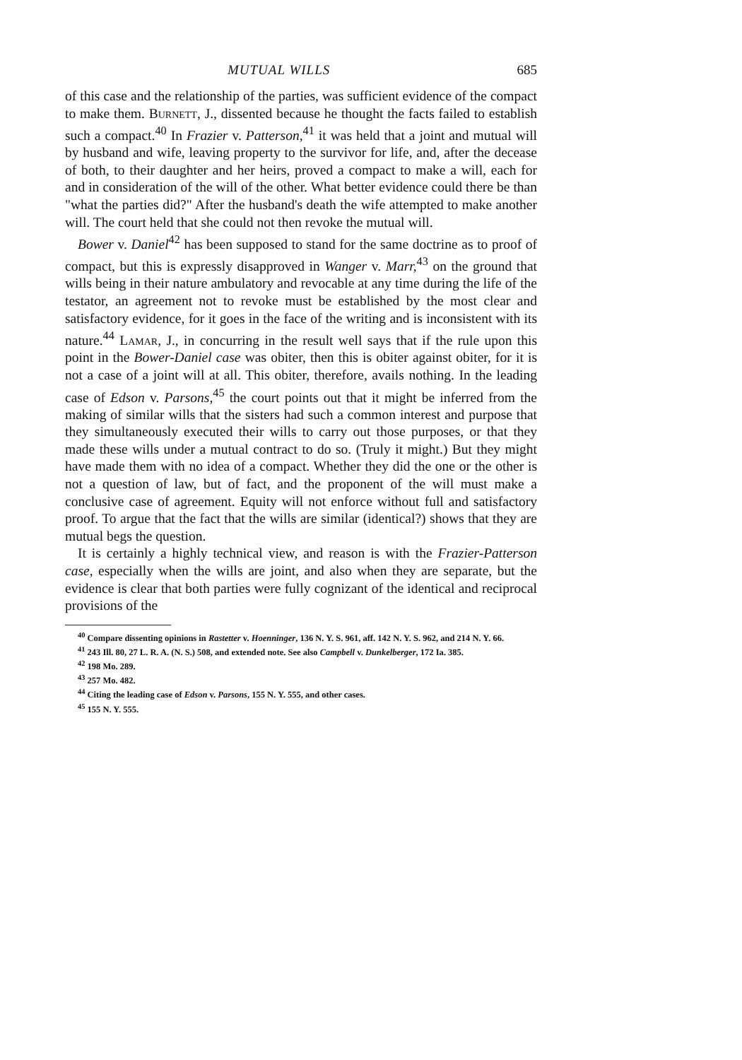MUTUAL WILLS 685
of this case and the relationship of the parties, was sufficient evidence of the compact to make them. Burnett, J., dissented because he thought the facts failed to establish such a compact.<sup>40</sup> In Frazier v. Patterson,<sup>41</sup> it was held that a joint and mutual will by husband and wife, leaving property to the survivor for life, and, after the decease of both, to their daughter and her heirs, proved a compact to make a will, each for and in consideration of the will of the other. What better evidence could there be than "what the parties did?" After the husband's death the wife attempted to make another will. The court held that she could not then revoke the mutual will.
Bower v. Daniel<sup>42</sup> has been supposed to stand for the same doctrine as to proof of compact, but this is expressly disapproved in Wanger v. Marr,<sup>43</sup> on the ground that wills being in their nature ambulatory and revocable at any time during the life of the testator, an agreement not to revoke must be established by the most clear and satisfactory evidence, for it goes in the face of the writing and is inconsistent with its nature.<sup>44</sup> Lamar, J., in concurring in the result well says that if the rule upon this point in the Bower-Daniel case was obiter, then this is obiter against obiter, for it is not a case of a joint will at all. This obiter, therefore, avails nothing. In the leading case of Edson v. Parsons,<sup>45</sup> the court points out that it might be inferred from the making of similar wills that the sisters had such a common interest and purpose that they simultaneously executed their wills to carry out those purposes, or that they made these wills under a mutual contract to do so. (Truly it might.) But they might have made them with no idea of a compact. Whether they did the one or the other is not a question of law, but of fact, and the proponent of the will must make a conclusive case of agreement. Equity will not enforce without full and satisfactory proof. To argue that the fact that the wills are similar (identical?) shows that they are mutual begs the question.
It is certainly a highly technical view, and reason is with the Frazier-Patterson case, especially when the wills are joint, and also when they are separate, but the evidence is clear that both parties were fully cognizant of the identical and reciprocal provisions of the
<sup>40</sup> Compare dissenting opinions in Rastetter v. Hoenninger, 136 N. Y. S. 961, aff. 142 N. Y. S. 962, and 214 N. Y. 66.
<sup>41</sup> 243 Ill. 80, 27 L. R. A. (N. S.) 508, and extended note. See also Campbell v. Dunkelberger, 172 Ia. 385.
<sup>42</sup> 198 Mo. 289.
<sup>43</sup> 257 Mo. 482.
<sup>44</sup> Citing the leading case of Edson v. Parsons, 155 N. Y. 555, and other cases.
<sup>45</sup> 155 N. Y. 555.